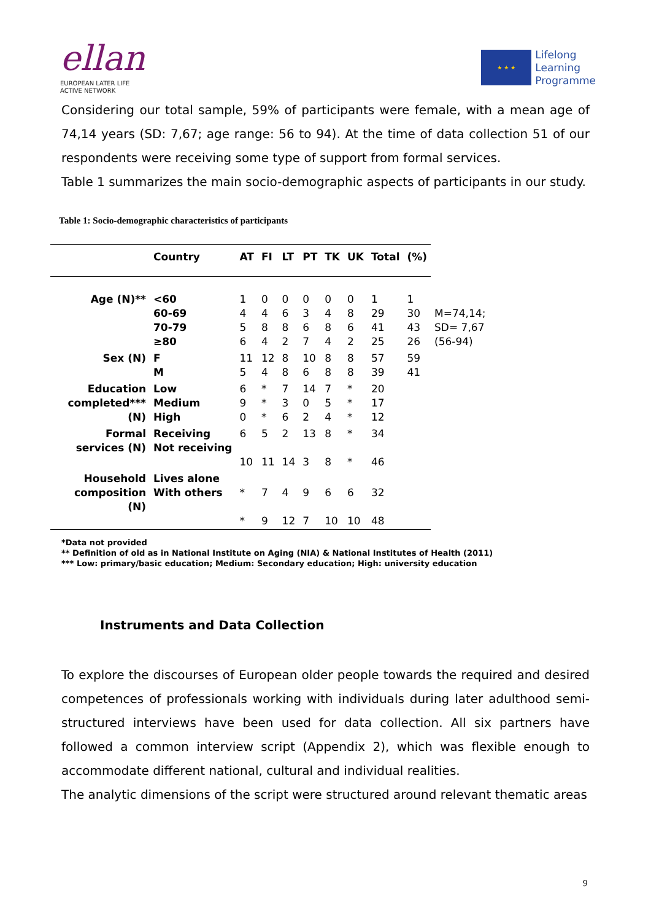ellan
EUROPEAN LATER LIFE
ACTIVE NETWORK
★ ★ ★
Lifelong
Learning
Programme
Considering our total sample, 59% of participants were female, with a mean age of 74,14 years (SD: 7,67; age range: 56 to 94). At the time of data collection 51 of our respondents were receiving some type of support from formal services.
Table 1 summarizes the main socio-demographic aspects of participants in our study.
Table 1: Socio-demographic characteristics of participants
| | Country | AT | FI | LT | PT | TK | UK | Total | (%) | |
| --- | --- | --- | --- | --- | --- | --- | --- | --- | --- | --- |
| Age (N)** | <60 60-69 70-79 ≥80 | 1 4 5 6 | 0 4 8 4 | 0 6 8 2 | 0 3 6 7 | 0 4 8 4 | 0 8 6 2 | 1 29 41 25 | 1 30 43 26 | M=74,14; SD= 7,67 (56-94) |
| Sex (N) | F M | 11 5 | 12 4 | 8 8 | 10 6 | 8 8 | 8 8 | 57 39 | 59 41 | |
| Education completed*** (N) | Low Medium High | 6 9 0 | * * * | 7 3 6 | 14 0 2 | 7 5 4 | * * * | 20 17 12 | | |
| Formal services (N) | Receiving Not receiving | 6 10 | 5 11 | 2 14 | 13 3 | 8 8 | * * | 34 46 | | |
| Household composition (N) | Lives alone With others | * * | 7 9 | 4 12 | 9 7 | 6 10 | 6 10 | 32 48 | | |
*Data not provided
** Definition of old as in National Institute on Aging (NIA) & National Institutes of Health (2011)
*** Low: primary/basic education; Medium: Secondary education; High: university education
Instruments and Data Collection
To explore the discourses of European older people towards the required and desired competences of professionals working with individuals during later adulthood semi-structured interviews have been used for data collection. All six partners have followed a common interview script (Appendix 2), which was flexible enough to accommodate different national, cultural and individual realities.
The analytic dimensions of the script were structured around relevant thematic areas
9